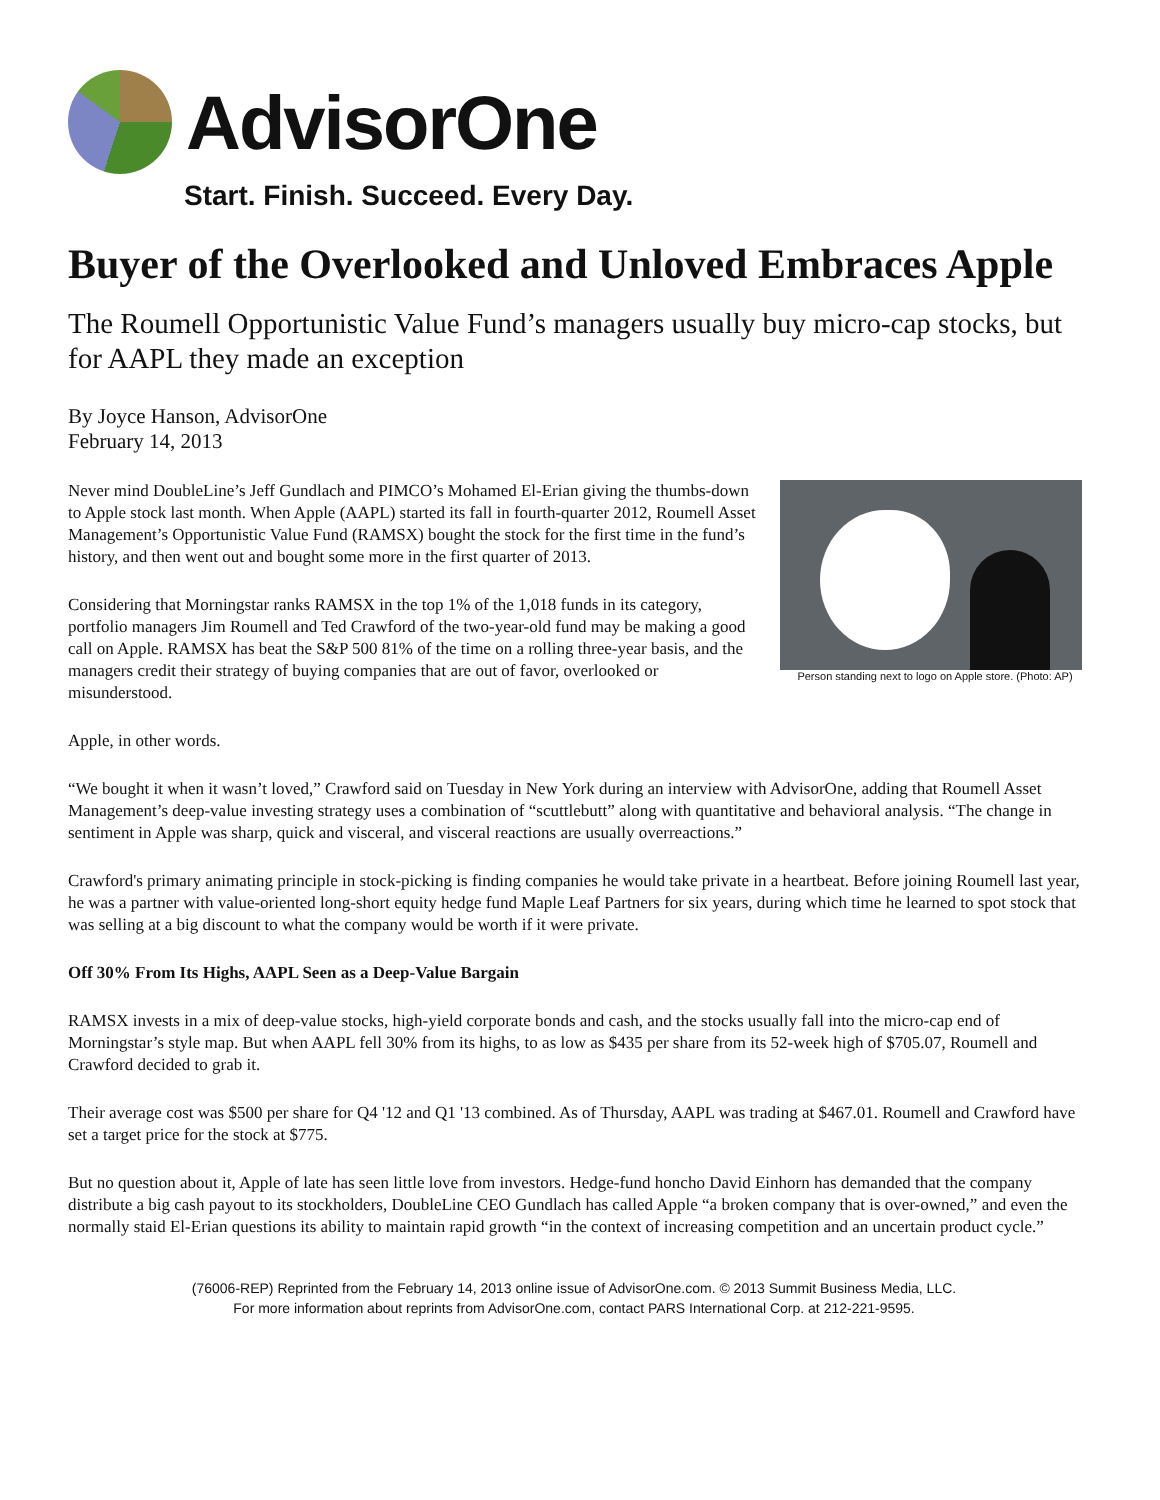AdvisorOne
Start. Finish. Succeed. Every Day.
Buyer of the Overlooked and Unloved Embraces Apple
The Roumell Opportunistic Value Fund’s managers usually buy micro-cap stocks, but for AAPL they made an exception
By Joyce Hanson, AdvisorOne
February 14, 2013
Person standing next to logo on Apple store. (Photo: AP)
Never mind DoubleLine’s Jeff Gundlach and PIMCO’s Mohamed El-Erian giving the thumbs-down to Apple stock last month. When Apple (AAPL) started its fall in fourth-quarter 2012, Roumell Asset Management’s Opportunistic Value Fund (RAMSX) bought the stock for the first time in the fund’s history, and then went out and bought some more in the first quarter of 2013.
Considering that Morningstar ranks RAMSX in the top 1% of the 1,018 funds in its category, portfolio managers Jim Roumell and Ted Crawford of the two-year-old fund may be making a good call on Apple. RAMSX has beat the S&P 500 81% of the time on a rolling three-year basis, and the managers credit their strategy of buying companies that are out of favor, overlooked or misunderstood.
Apple, in other words.
“We bought it when it wasn’t loved,” Crawford said on Tuesday in New York during an interview with AdvisorOne, adding that Roumell Asset Management’s deep-value investing strategy uses a combination of “scuttlebutt” along with quantitative and behavioral analysis. “The change in sentiment in Apple was sharp, quick and visceral, and visceral reactions are usually overreactions.”
Crawford's primary animating principle in stock-picking is finding companies he would take private in a heartbeat. Before joining Roumell last year, he was a partner with value-oriented long-short equity hedge fund Maple Leaf Partners for six years, during which time he learned to spot stock that was selling at a big discount to what the company would be worth if it were private.
Off 30% From Its Highs, AAPL Seen as a Deep-Value Bargain
RAMSX invests in a mix of deep-value stocks, high-yield corporate bonds and cash, and the stocks usually fall into the micro-cap end of Morningstar’s style map. But when AAPL fell 30% from its highs, to as low as $435 per share from its 52-week high of $705.07, Roumell and Crawford decided to grab it.
Their average cost was $500 per share for Q4 '12 and Q1 '13 combined. As of Thursday, AAPL was trading at $467.01. Roumell and Crawford have set a target price for the stock at $775.
But no question about it, Apple of late has seen little love from investors. Hedge-fund honcho David Einhorn has demanded that the company distribute a big cash payout to its stockholders, DoubleLine CEO Gundlach has called Apple “a broken company that is over-owned,” and even the normally staid El-Erian questions its ability to maintain rapid growth “in the context of increasing competition and an uncertain product cycle.”
(76006-REP) Reprinted from the February 14, 2013 online issue of AdvisorOne.com. © 2013 Summit Business Media, LLC.
For more information about reprints from AdvisorOne.com, contact PARS International Corp. at 212-221-9595.